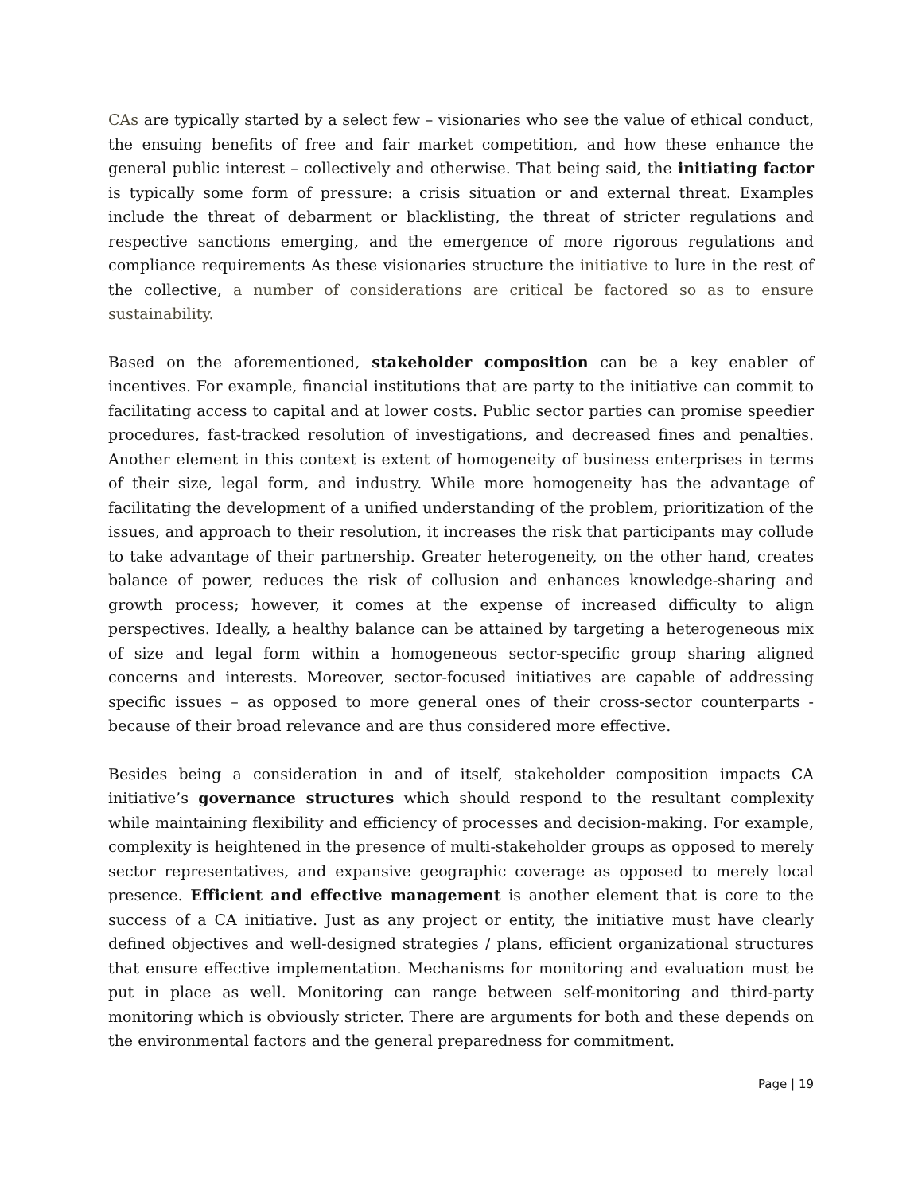CAs are typically started by a select few – visionaries who see the value of ethical conduct, the ensuing benefits of free and fair market competition, and how these enhance the general public interest – collectively and otherwise. That being said, the initiating factor is typically some form of pressure: a crisis situation or and external threat. Examples include the threat of debarment or blacklisting, the threat of stricter regulations and respective sanctions emerging, and the emergence of more rigorous regulations and compliance requirements As these visionaries structure the initiative to lure in the rest of the collective, a number of considerations are critical be factored so as to ensure sustainability.
Based on the aforementioned, stakeholder composition can be a key enabler of incentives. For example, financial institutions that are party to the initiative can commit to facilitating access to capital and at lower costs. Public sector parties can promise speedier procedures, fast-tracked resolution of investigations, and decreased fines and penalties. Another element in this context is extent of homogeneity of business enterprises in terms of their size, legal form, and industry. While more homogeneity has the advantage of facilitating the development of a unified understanding of the problem, prioritization of the issues, and approach to their resolution, it increases the risk that participants may collude to take advantage of their partnership. Greater heterogeneity, on the other hand, creates balance of power, reduces the risk of collusion and enhances knowledge-sharing and growth process; however, it comes at the expense of increased difficulty to align perspectives. Ideally, a healthy balance can be attained by targeting a heterogeneous mix of size and legal form within a homogeneous sector-specific group sharing aligned concerns and interests. Moreover, sector-focused initiatives are capable of addressing specific issues – as opposed to more general ones of their cross-sector counterparts - because of their broad relevance and are thus considered more effective.
Besides being a consideration in and of itself, stakeholder composition impacts CA initiative’s governance structures which should respond to the resultant complexity while maintaining flexibility and efficiency of processes and decision-making. For example, complexity is heightened in the presence of multi-stakeholder groups as opposed to merely sector representatives, and expansive geographic coverage as opposed to merely local presence. Efficient and effective management is another element that is core to the success of a CA initiative. Just as any project or entity, the initiative must have clearly defined objectives and well-designed strategies / plans, efficient organizational structures that ensure effective implementation. Mechanisms for monitoring and evaluation must be put in place as well. Monitoring can range between self-monitoring and third-party monitoring which is obviously stricter. There are arguments for both and these depends on the environmental factors and the general preparedness for commitment.
Page | 19